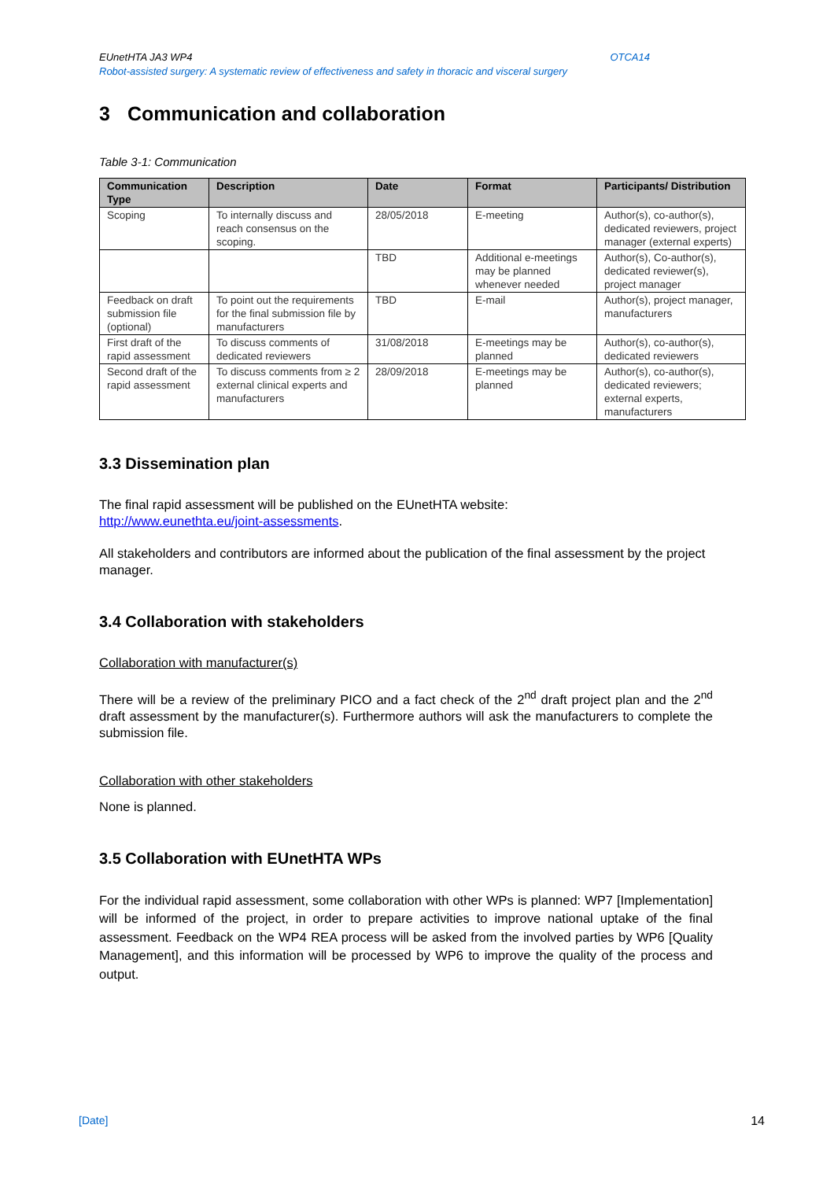EUnetHTA JA3 WP4 OTCA14
Robot-assisted surgery: A systematic review of effectiveness and safety in thoracic and visceral surgery
3 Communication and collaboration
Table 3-1: Communication
| Communication Type | Description | Date | Format | Participants/ Distribution |
| --- | --- | --- | --- | --- |
| Scoping | To internally discuss and reach consensus on the scoping. | 28/05/2018 | E-meeting | Author(s), co-author(s), dedicated reviewers, project manager (external experts) |
| | | TBD | Additional e-meetings may be planned whenever needed | Author(s), Co-author(s), dedicated reviewer(s), project manager |
| Feedback on draft submission file (optional) | To point out the requirements for the final submission file by manufacturers | TBD | E-mail | Author(s), project manager, manufacturers |
| First draft of the rapid assessment | To discuss comments of dedicated reviewers | 31/08/2018 | E-meetings may be planned | Author(s), co-author(s), dedicated reviewers |
| Second draft of the rapid assessment | To discuss comments from ≥ 2 external clinical experts and manufacturers | 28/09/2018 | E-meetings may be planned | Author(s), co-author(s), dedicated reviewers; external experts, manufacturers |
3.3 Dissemination plan
The final rapid assessment will be published on the EUnetHTA website:
http://www.eunethta.eu/joint-assessments.
All stakeholders and contributors are informed about the publication of the final assessment by the project manager.
3.4 Collaboration with stakeholders
Collaboration with manufacturer(s)
There will be a review of the preliminary PICO and a fact check of the 2<sup>nd</sup> draft project plan and the 2<sup>nd</sup> draft assessment by the manufacturer(s). Furthermore authors will ask the manufacturers to complete the submission file.
Collaboration with other stakeholders
None is planned.
3.5 Collaboration with EUnetHTA WPs
For the individual rapid assessment, some collaboration with other WPs is planned: WP7 [Implementation] will be informed of the project, in order to prepare activities to improve national uptake of the final assessment. Feedback on the WP4 REA process will be asked from the involved parties by WP6 [Quality Management], and this information will be processed by WP6 to improve the quality of the process and output.
[Date] 14